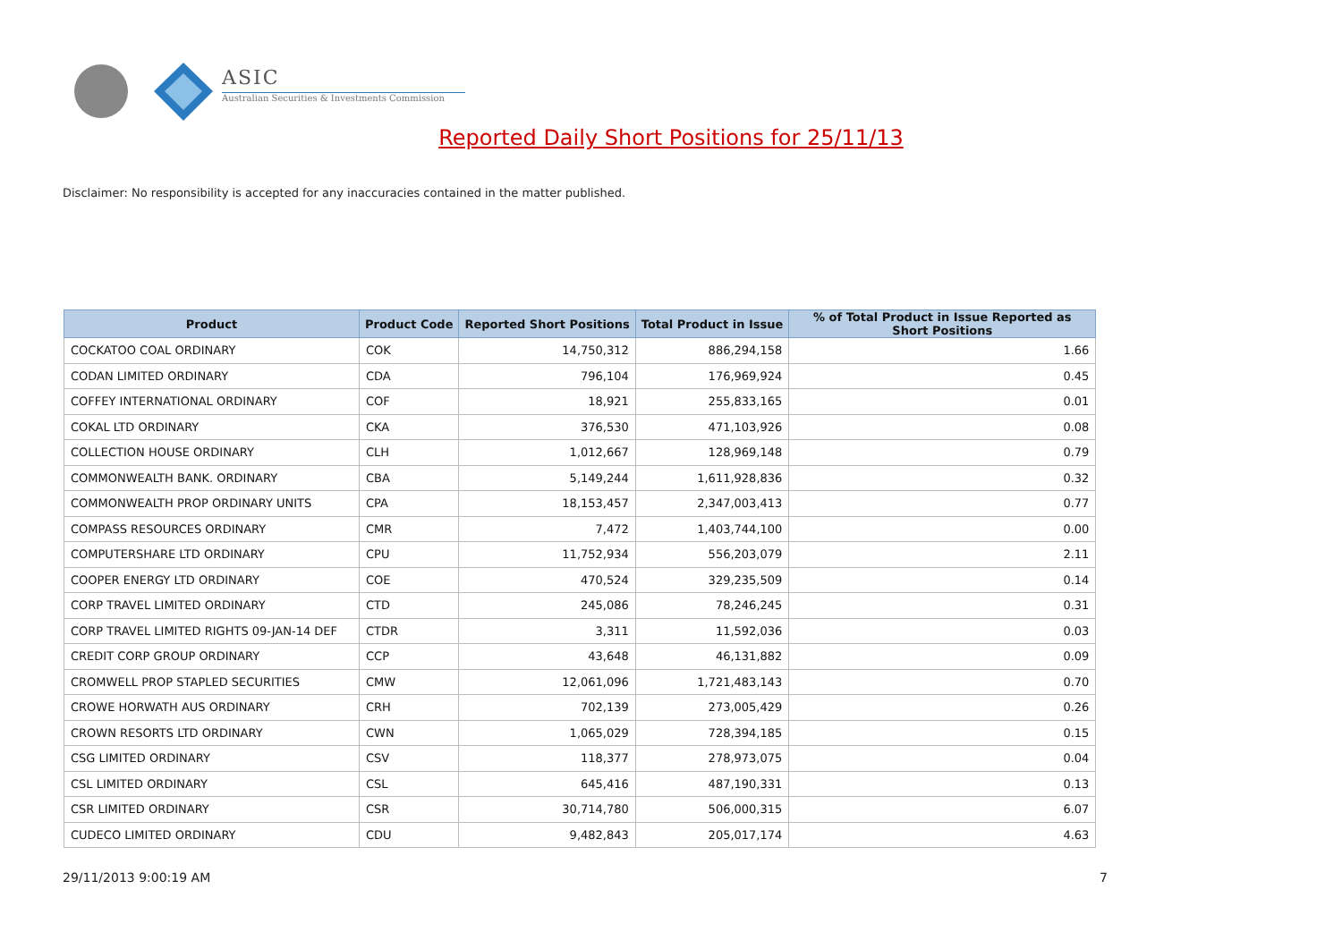ASIC
Australian Securities & Investments Commission
Reported Daily Short Positions for 25/11/13
Disclaimer: No responsibility is accepted for any inaccuracies contained in the matter published.
| Product | Product Code | Reported Short Positions | Total Product in Issue | % of Total Product in Issue Reported as Short Positions |
| --- | --- | --- | --- | --- |
| COCKATOO COAL ORDINARY | COK | 14,750,312 | 886,294,158 | 1.66 |
| CODAN LIMITED ORDINARY | CDA | 796,104 | 176,969,924 | 0.45 |
| COFFEY INTERNATIONAL ORDINARY | COF | 18,921 | 255,833,165 | 0.01 |
| COKAL LTD ORDINARY | CKA | 376,530 | 471,103,926 | 0.08 |
| COLLECTION HOUSE ORDINARY | CLH | 1,012,667 | 128,969,148 | 0.79 |
| COMMONWEALTH BANK. ORDINARY | CBA | 5,149,244 | 1,611,928,836 | 0.32 |
| COMMONWEALTH PROP ORDINARY UNITS | CPA | 18,153,457 | 2,347,003,413 | 0.77 |
| COMPASS RESOURCES ORDINARY | CMR | 7,472 | 1,403,744,100 | 0.00 |
| COMPUTERSHARE LTD ORDINARY | CPU | 11,752,934 | 556,203,079 | 2.11 |
| COOPER ENERGY LTD ORDINARY | COE | 470,524 | 329,235,509 | 0.14 |
| CORP TRAVEL LIMITED ORDINARY | CTD | 245,086 | 78,246,245 | 0.31 |
| CORP TRAVEL LIMITED RIGHTS 09-JAN-14 DEF | CTDR | 3,311 | 11,592,036 | 0.03 |
| CREDIT CORP GROUP ORDINARY | CCP | 43,648 | 46,131,882 | 0.09 |
| CROMWELL PROP STAPLED SECURITIES | CMW | 12,061,096 | 1,721,483,143 | 0.70 |
| CROWE HORWATH AUS ORDINARY | CRH | 702,139 | 273,005,429 | 0.26 |
| CROWN RESORTS LTD ORDINARY | CWN | 1,065,029 | 728,394,185 | 0.15 |
| CSG LIMITED ORDINARY | CSV | 118,377 | 278,973,075 | 0.04 |
| CSL LIMITED ORDINARY | CSL | 645,416 | 487,190,331 | 0.13 |
| CSR LIMITED ORDINARY | CSR | 30,714,780 | 506,000,315 | 6.07 |
| CUDECO LIMITED ORDINARY | CDU | 9,482,843 | 205,017,174 | 4.63 |
29/11/2013 9:00:19 AM 7